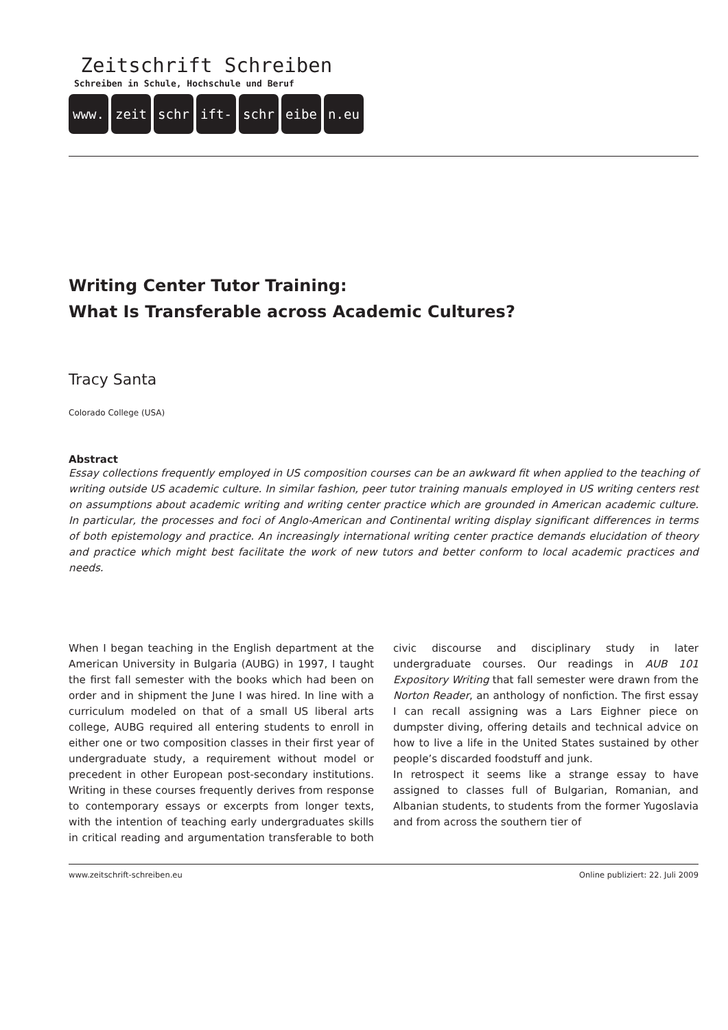Zeitschrift Schreiben
Schreiben in Schule, Hochschule und Beruf
www. zeit schr ift- schr eibe n.eu
Writing Center Tutor Training:
What Is Transferable across Academic Cultures?
Tracy Santa
Colorado College (USA)
Abstract
Essay collections frequently employed in US composition courses can be an awkward fit when applied to the teaching of writing outside US academic culture. In similar fashion, peer tutor training manuals employed in US writing centers rest on assumptions about academic writing and writing center practice which are grounded in American academic culture. In particular, the processes and foci of Anglo-American and Continental writing display significant differences in terms of both epistemology and practice. An increasingly international writing center practice demands elucidation of theory and practice which might best facilitate the work of new tutors and better conform to local academic practices and needs.
When I began teaching in the English department at the American University in Bulgaria (AUBG) in 1997, I taught the first fall semester with the books which had been on order and in shipment the June I was hired. In line with a curriculum modeled on that of a small US liberal arts college, AUBG required all entering students to enroll in either one or two composition classes in their first year of undergraduate study, a requirement without model or precedent in other European post-secondary institutions. Writing in these courses frequently derives from response to contemporary essays or excerpts from longer texts, with the intention of teaching early undergraduates skills in critical reading and argumentation transferable to both civic discourse and disciplinary study in later undergraduate courses. Our readings in AUB 101 Expository Writing that fall semester were drawn from the Norton Reader, an anthology of nonfiction. The first essay I can recall assigning was a Lars Eighner piece on dumpster diving, offering details and technical advice on how to live a life in the United States sustained by other people’s discarded foodstuff and junk.
In retrospect it seems like a strange essay to have assigned to classes full of Bulgarian, Romanian, and Albanian students, to students from the former Yugoslavia and from across the southern tier of
www.zeitschrift-schreiben.eu Online publiziert: 22. Juli 2009